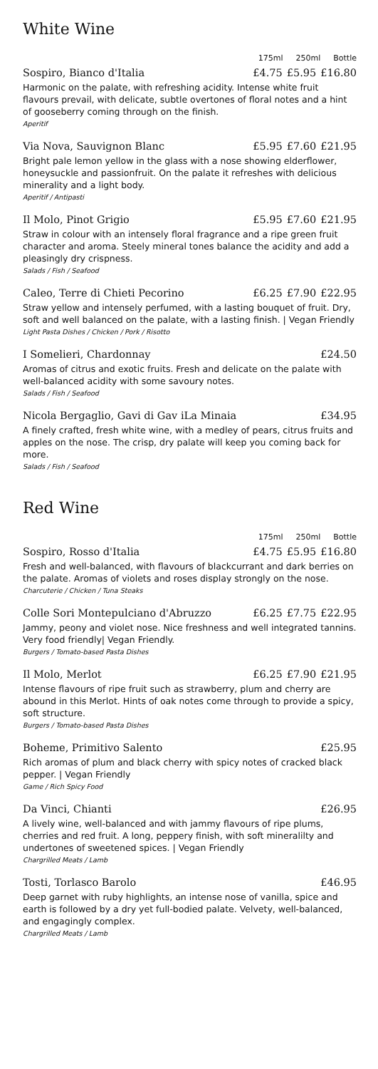White Wine
175ml 250ml Bottle
Sospiro, Bianco d'Italia £4.75 £5.95 £16.80
Harmonic on the palate, with refreshing acidity. Intense white fruit flavours prevail, with delicate, subtle overtones of floral notes and a hint of gooseberry coming through on the finish.
Aperitif
Via Nova, Sauvignon Blanc £5.95 £7.60 £21.95
Bright pale lemon yellow in the glass with a nose showing elderflower, honeysuckle and passionfruit. On the palate it refreshes with delicious minerality and a light body.
Aperitif / Antipasti
Il Molo, Pinot Grigio £5.95 £7.60 £21.95
Straw in colour with an intensely floral fragrance and a ripe green fruit character and aroma. Steely mineral tones balance the acidity and add a pleasingly dry crispness.
Salads / Fish / Seafood
Caleo, Terre di Chieti Pecorino £6.25 £7.90 £22.95
Straw yellow and intensely perfumed, with a lasting bouquet of fruit. Dry, soft and well balanced on the palate, with a lasting finish. | Vegan Friendly
Light Pasta Dishes / Chicken / Pork / Risotto
I Somelieri, Chardonnay £24.50
Aromas of citrus and exotic fruits. Fresh and delicate on the palate with well-balanced acidity with some savoury notes.
Salads / Fish / Seafood
Nicola Bergaglio, Gavi di Gav iLa Minaia £34.95
A finely crafted, fresh white wine, with a medley of pears, citrus fruits and apples on the nose. The crisp, dry palate will keep you coming back for more.
Salads / Fish / Seafood
Red Wine
175ml 250ml Bottle
Sospiro, Rosso d'Italia £4.75 £5.95 £16.80
Fresh and well-balanced, with flavours of blackcurrant and dark berries on the palate. Aromas of violets and roses display strongly on the nose.
Charcuterie / Chicken / Tuna Steaks
Colle Sori Montepulciano d'Abruzzo £6.25 £7.75 £22.95
Jammy, peony and violet nose. Nice freshness and well integrated tannins. Very food friendly| Vegan Friendly.
Burgers / Tomato-based Pasta Dishes
Il Molo, Merlot £6.25 £7.90 £21.95
Intense flavours of ripe fruit such as strawberry, plum and cherry are abound in this Merlot. Hints of oak notes come through to provide a spicy, soft structure.
Burgers / Tomato-based Pasta Dishes
Boheme, Primitivo Salento £25.95
Rich aromas of plum and black cherry with spicy notes of cracked black pepper. | Vegan Friendly
Game / Rich Spicy Food
Da Vinci, Chianti £26.95
A lively wine, well-balanced and with jammy flavours of ripe plums, cherries and red fruit. A long, peppery finish, with soft mineralilty and undertones of sweetened spices. | Vegan Friendly
Chargrilled Meats / Lamb
Tosti, Torlasco Barolo £46.95
Deep garnet with ruby highlights, an intense nose of vanilla, spice and earth is followed by a dry yet full-bodied palate. Velvety, well-balanced, and engagingly complex.
Chargrilled Meats / Lamb